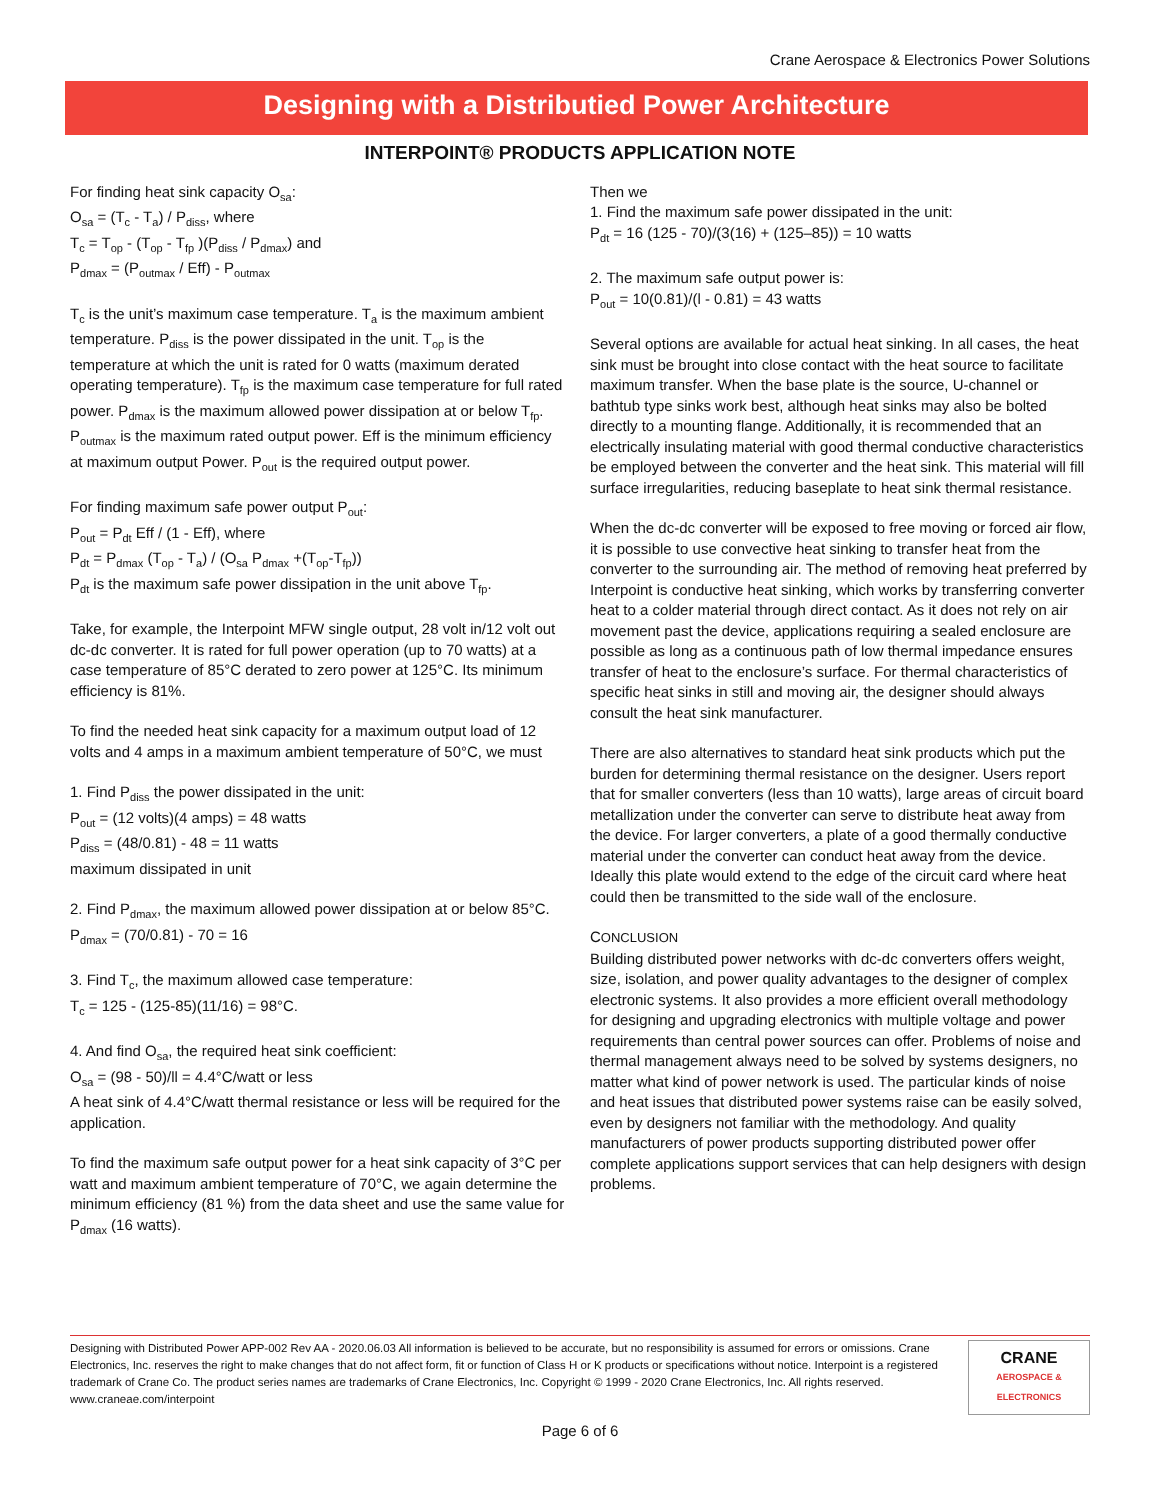Crane Aerospace & Electronics Power Solutions
Designing with a Distributied Power Architecture
INTERPOINT® PRODUCTS APPLICATION NOTE
For finding heat sink capacity O<sub>sa</sub>:
O<sub>sa</sub> = (T<sub>c</sub> - T<sub>a</sub>) / P<sub>diss</sub>, where
T<sub>c</sub> = T<sub>op</sub> - (T<sub>op</sub> - T<sub>fp</sub> )(P<sub>diss</sub> / P<sub>dmax</sub>) and
P<sub>dmax</sub> = (P<sub>outmax</sub> / Eff) - P<sub>outmax</sub>
T<sub>c</sub> is the unit’s maximum case temperature. T<sub>a</sub> is the maximum ambient temperature. P<sub>diss</sub> is the power dissipated in the unit. T<sub>op</sub> is the temperature at which the unit is rated for 0 watts (maximum derated operating temperature). T<sub>fp</sub> is the maximum case temperature for full rated power. P<sub>dmax</sub> is the maximum allowed power dissipation at or below T<sub>fp</sub>. P<sub>outmax</sub> is the maximum rated output power. Eff is the minimum efficiency at maximum output Power. P<sub>out</sub> is the required output power.
For finding maximum safe power output P<sub>out</sub>:
P<sub>out</sub> = P<sub>dt</sub> Eff / (1 - Eff), where
P<sub>dt</sub> = P<sub>dmax</sub> (T<sub>op</sub> - T<sub>a</sub>) / (O<sub>sa</sub> P<sub>dmax</sub> +(T<sub>op</sub>-T<sub>fp</sub>))
P<sub>dt</sub> is the maximum safe power dissipation in the unit above T<sub>fp</sub>.
Take, for example, the Interpoint MFW single output, 28 volt in/12 volt out dc-dc converter. It is rated for full power operation (up to 70 watts) at a case temperature of 85°C derated to zero power at 125°C. Its minimum efficiency is 81%.
To find the needed heat sink capacity for a maximum output load of 12 volts and 4 amps in a maximum ambient temperature of 50°C, we must
1. Find P<sub>diss</sub> the power dissipated in the unit:
P<sub>out</sub> = (12 volts)(4 amps) = 48 watts
P<sub>diss</sub> = (48/0.81) - 48 = 11 watts
maximum dissipated in unit
2. Find P<sub>dmax</sub>, the maximum allowed power dissipation at or below 85°C.
P<sub>dmax</sub> = (70/0.81) - 70 = 16
3. Find T<sub>c</sub>, the maximum allowed case temperature:
T<sub>c</sub> = 125 - (125-85)(11/16) = 98°C.
4. And find O<sub>sa</sub>, the required heat sink coefficient:
O<sub>sa</sub> = (98 - 50)/ll = 4.4°C/watt or less
A heat sink of 4.4°C/watt thermal resistance or less will be required for the application.
To find the maximum safe output power for a heat sink capacity of 3°C per watt and maximum ambient temperature of 70°C, we again determine the minimum efficiency (81 %) from the data sheet and use the same value for P<sub>dmax</sub> (16 watts).
Then we
1. Find the maximum safe power dissipated in the unit:
P<sub>dt</sub> = 16 (125 - 70)/(3(16) + (125–85)) = 10 watts
2. The maximum safe output power is:
P<sub>out</sub> = 10(0.81)/(l - 0.81) = 43 watts
Several options are available for actual heat sinking. In all cases, the heat sink must be brought into close contact with the heat source to facilitate maximum transfer. When the base plate is the source, U-channel or bathtub type sinks work best, although heat sinks may also be bolted directly to a mounting flange. Additionally, it is recommended that an electrically insulating material with good thermal conductive characteristics be employed between the converter and the heat sink. This material will fill surface irregularities, reducing baseplate to heat sink thermal resistance.
When the dc-dc converter will be exposed to free moving or forced air flow, it is possible to use convective heat sinking to transfer heat from the converter to the surrounding air. The method of removing heat preferred by Interpoint is conductive heat sinking, which works by transferring converter heat to a colder material through direct contact. As it does not rely on air movement past the device, applications requiring a sealed enclosure are possible as long as a continuous path of low thermal impedance ensures transfer of heat to the enclosure’s surface. For thermal characteristics of specific heat sinks in still and moving air, the designer should always consult the heat sink manufacturer.
There are also alternatives to standard heat sink products which put the burden for determining thermal resistance on the designer. Users report that for smaller converters (less than 10 watts), large areas of circuit board metallization under the converter can serve to distribute heat away from the device. For larger converters, a plate of a good thermally conductive material under the converter can conduct heat away from the device. Ideally this plate would extend to the edge of the circuit card where heat could then be transmitted to the side wall of the enclosure.
CONCLUSION
Building distributed power networks with dc-dc converters offers weight, size, isolation, and power quality advantages to the designer of complex electronic systems. It also provides a more efficient overall methodology for designing and upgrading electronics with multiple voltage and power requirements than central power sources can offer. Problems of noise and thermal management always need to be solved by systems designers, no matter what kind of power network is used. The particular kinds of noise and heat issues that distributed power systems raise can be easily solved, even by designers not familiar with the methodology. And quality manufacturers of power products supporting distributed power offer complete applications support services that can help designers with design problems.
Designing with Distributed Power APP-002 Rev AA - 2020.06.03 All information is believed to be accurate, but no responsibility is assumed for errors or omissions. Crane Electronics, Inc. reserves the right to make changes that do not affect form, fit or function of Class H or K products or specifications without notice. Interpoint is a registered trademark of Crane Co. The product series names are trademarks of Crane Electronics, Inc. Copyright © 1999 - 2020 Crane Electronics, Inc. All rights reserved. www.craneae.com/interpoint
CRANE
AEROSPACE & ELECTRONICS
Page 6 of 6